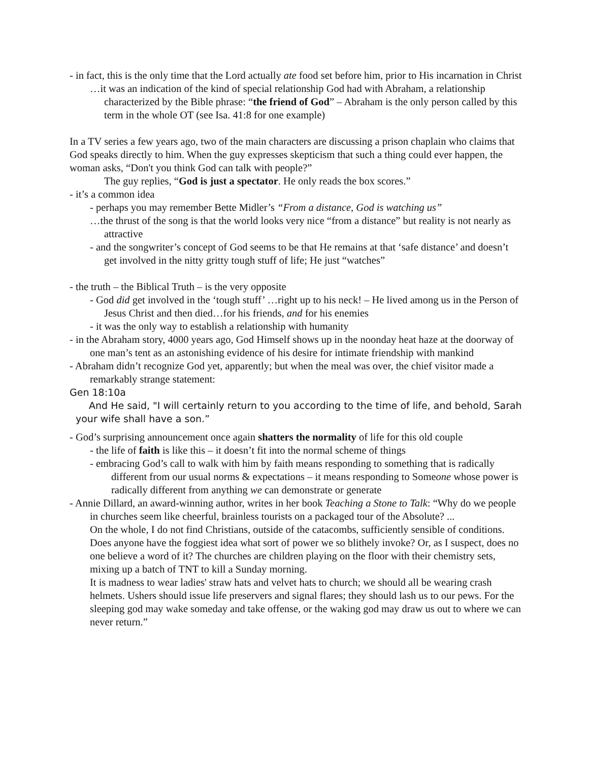- in fact, this is the only time that the Lord actually ate food set before him, prior to His incarnation in Christ
…it was an indication of the kind of special relationship God had with Abraham, a relationship characterized by the Bible phrase: “the friend of God” – Abraham is the only person called by this term in the whole OT (see Isa. 41:8 for one example)
In a TV series a few years ago, two of the main characters are discussing a prison chaplain who claims that God speaks directly to him. When the guy expresses skepticism that such a thing could ever happen, the woman asks, “Don't you think God can talk with people?”
The guy replies, “God is just a spectator. He only reads the box scores.”
- it’s a common idea
- perhaps you may remember Bette Midler’s “From a distance, God is watching us”
…the thrust of the song is that the world looks very nice “from a distance” but reality is not nearly as attractive
- and the songwriter’s concept of God seems to be that He remains at that ‘safe distance’ and doesn’t get involved in the nitty gritty tough stuff of life; He just “watches”
- the truth – the Biblical Truth – is the very opposite
- God did get involved in the ‘tough stuff’ …right up to his neck! – He lived among us in the Person of Jesus Christ and then died…for his friends, and for his enemies
- it was the only way to establish a relationship with humanity
- in the Abraham story, 4000 years ago, God Himself shows up in the noonday heat haze at the doorway of one man’s tent as an astonishing evidence of his desire for intimate friendship with mankind
- Abraham didn’t recognize God yet, apparently; but when the meal was over, the chief visitor made a remarkably strange statement:
Gen 18:10a
And He said, "I will certainly return to you according to the time of life, and behold, Sarah your wife shall have a son.”
- God’s surprising announcement once again shatters the normality of life for this old couple
- the life of faith is like this – it doesn’t fit into the normal scheme of things
- embracing God’s call to walk with him by faith means responding to something that is radically different from our usual norms & expectations – it means responding to Someone whose power is radically different from anything we can demonstrate or generate
- Annie Dillard, an award-winning author, writes in her book Teaching a Stone to Talk: “Why do we people in churches seem like cheerful, brainless tourists on a packaged tour of the Absolute? ...
On the whole, I do not find Christians, outside of the catacombs, sufficiently sensible of conditions. Does anyone have the foggiest idea what sort of power we so blithely invoke? Or, as I suspect, does no one believe a word of it? The churches are children playing on the floor with their chemistry sets, mixing up a batch of TNT to kill a Sunday morning.
It is madness to wear ladies' straw hats and velvet hats to church; we should all be wearing crash helmets. Ushers should issue life preservers and signal flares; they should lash us to our pews. For the sleeping god may wake someday and take offense, or the waking god may draw us out to where we can never return.”